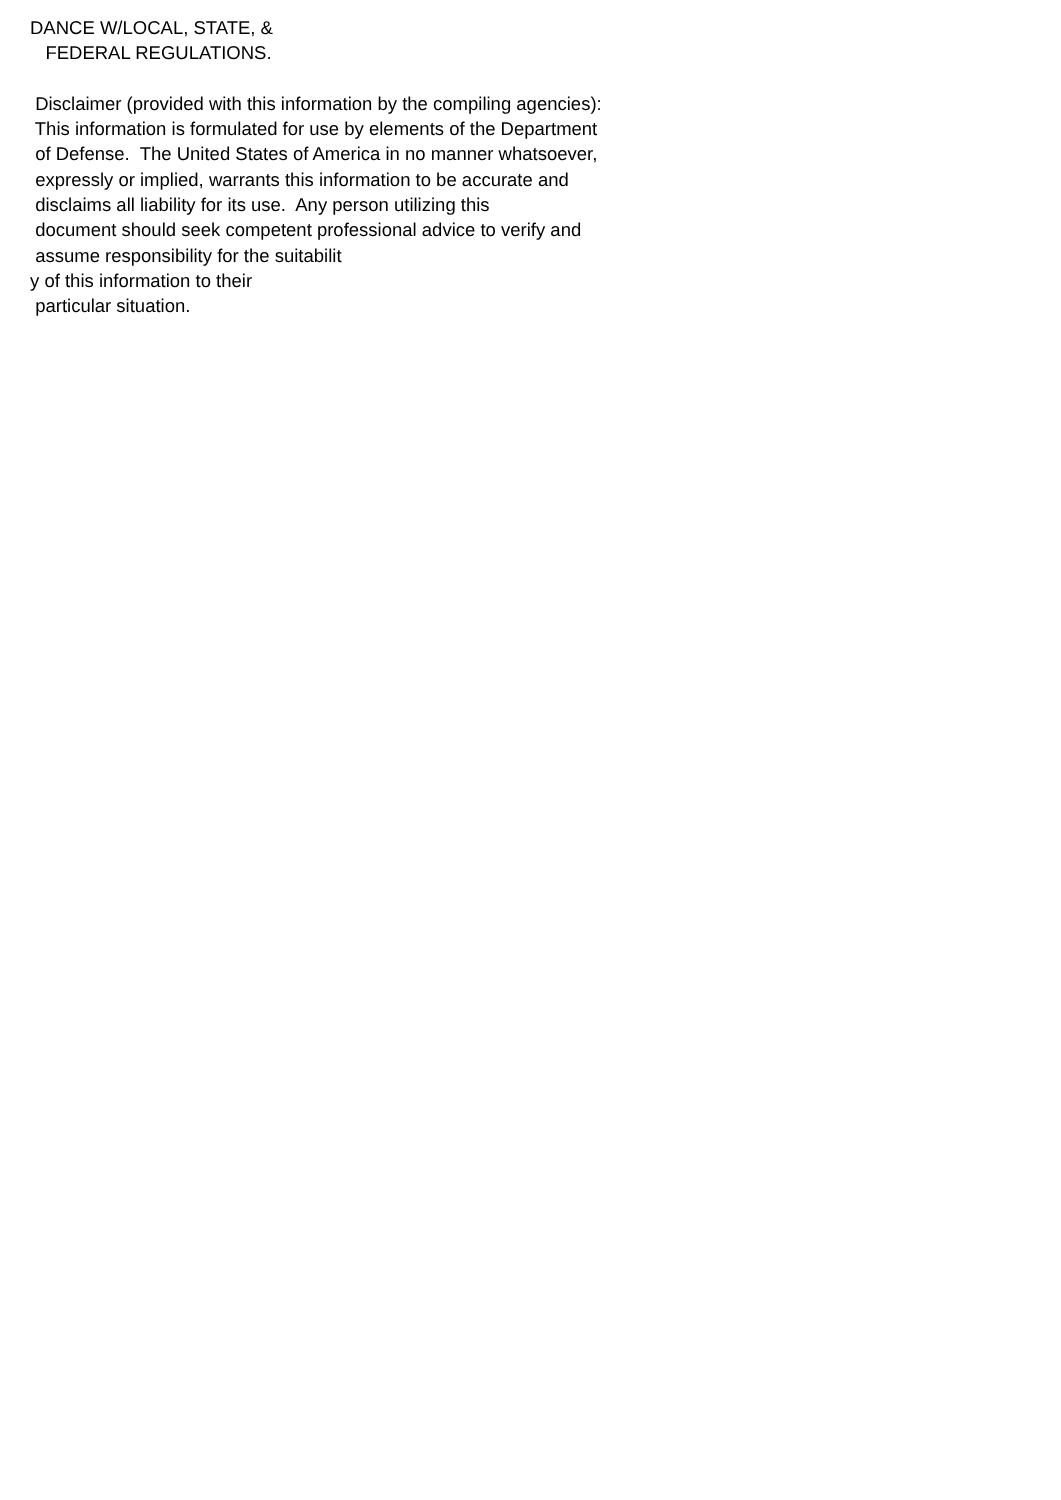DANCE W/LOCAL, STATE, & FEDERAL REGULATIONS. Disclaimer (provided with this information by the compiling agencies): This information is formulated for use by elements of the Department of Defense. The United States of America in no manner whatsoever, expressly or implied, warrants this information to be accurate and disclaims all liability for its use. Any person utilizing this document should seek competent professional advice to verify and assume responsibility for the suitabilit y of this information to their particular situation.